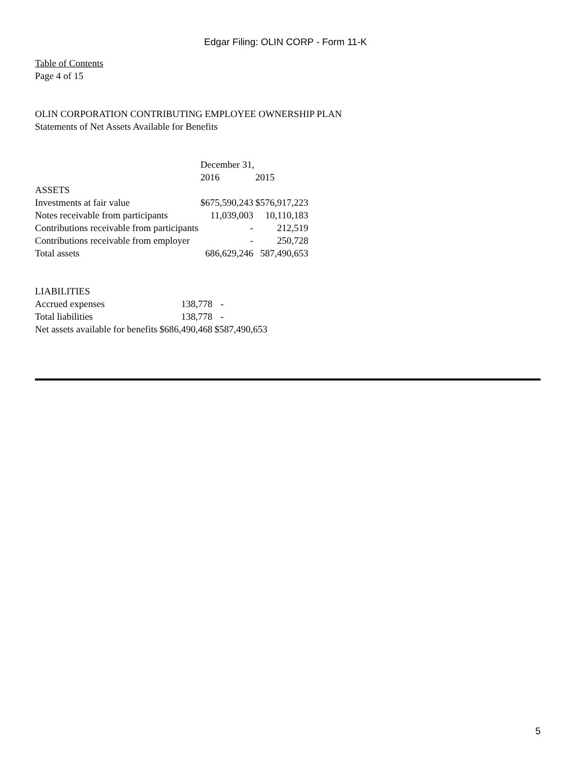Edgar Filing: OLIN CORP - Form 11-K
Table of Contents
Page 4 of 15
OLIN CORPORATION CONTRIBUTING EMPLOYEE OWNERSHIP PLAN
Statements of Net Assets Available for Benefits
| | December 31, | |
| --- | --- | --- |
| | 2016 | 2015 |
| ASSETS | | |
| Investments at fair value | $675,590,243 | $576,917,223 |
| Notes receivable from participants | 11,039,003 | 10,110,183 |
| Contributions receivable from participants | - | 212,519 |
| Contributions receivable from employer | - | 250,728 |
| Total assets | 686,629,246 | 587,490,653 |
| LIABILITIES | | |
| Accrued expenses | 138,778 | - |
| Total liabilities | 138,778 | - |
| Net assets available for benefits | $686,490,468 | $587,490,653 |
5